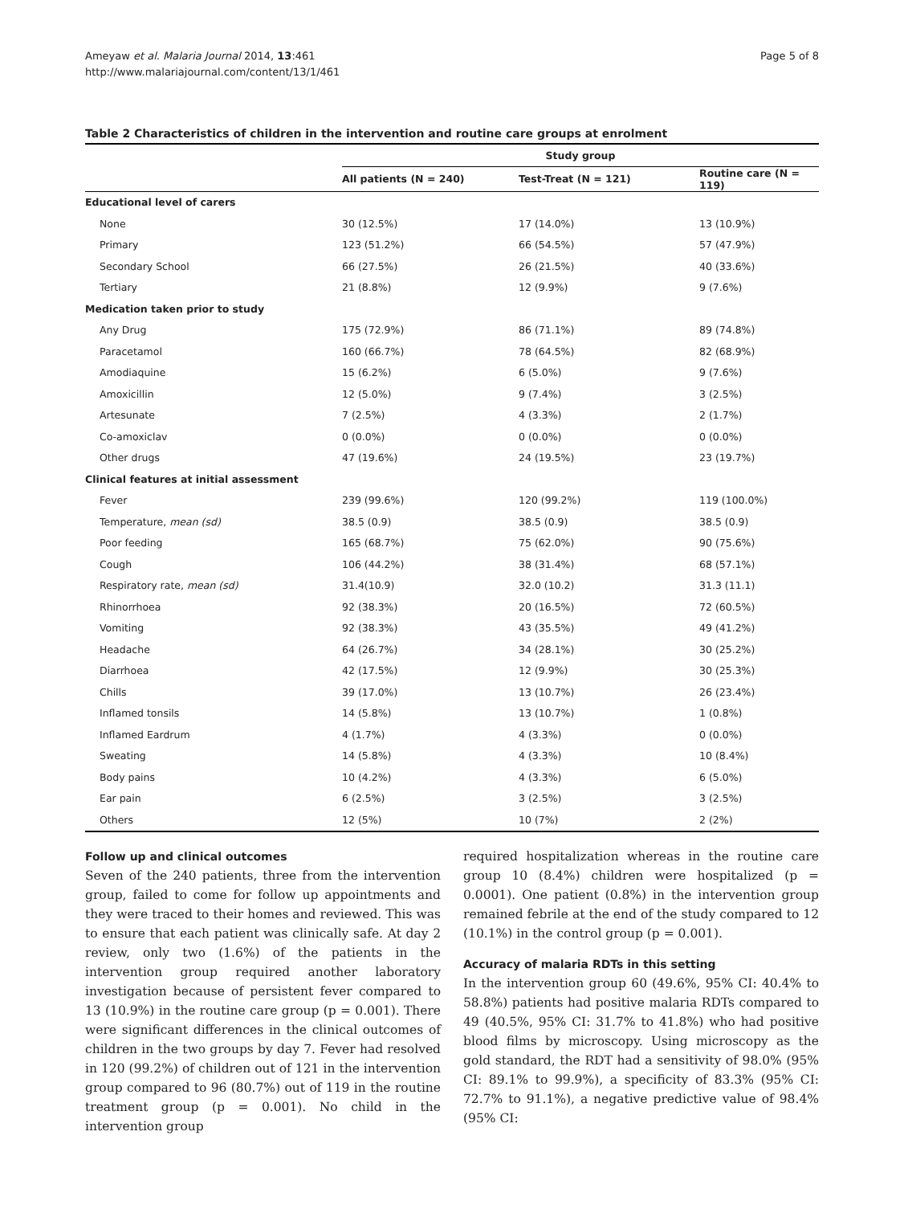Ameyaw et al. Malaria Journal 2014, 13:461
http://www.malariajournal.com/content/13/1/461
Page 5 of 8
Table 2 Characteristics of children in the intervention and routine care groups at enrolment
| | Study group | | |
| --- | --- | --- | --- |
| | All patients (N = 240) | Test-Treat (N = 121) | Routine care (N = 119) |
| Educational level of carers | | | |
| None | 30 (12.5%) | 17 (14.0%) | 13 (10.9%) |
| Primary | 123 (51.2%) | 66 (54.5%) | 57 (47.9%) |
| Secondary School | 66 (27.5%) | 26 (21.5%) | 40 (33.6%) |
| Tertiary | 21 (8.8%) | 12 (9.9%) | 9 (7.6%) |
| Medication taken prior to study | | | |
| Any Drug | 175 (72.9%) | 86 (71.1%) | 89 (74.8%) |
| Paracetamol | 160 (66.7%) | 78 (64.5%) | 82 (68.9%) |
| Amodiaquine | 15 (6.2%) | 6 (5.0%) | 9 (7.6%) |
| Amoxicillin | 12 (5.0%) | 9 (7.4%) | 3 (2.5%) |
| Artesunate | 7 (2.5%) | 4 (3.3%) | 2 (1.7%) |
| Co-amoxiclav | 0 (0.0%) | 0 (0.0%) | 0 (0.0%) |
| Other drugs | 47 (19.6%) | 24 (19.5%) | 23 (19.7%) |
| Clinical features at initial assessment | | | |
| Fever | 239 (99.6%) | 120 (99.2%) | 119 (100.0%) |
| Temperature, mean (sd) | 38.5 (0.9) | 38.5 (0.9) | 38.5 (0.9) |
| Poor feeding | 165 (68.7%) | 75 (62.0%) | 90 (75.6%) |
| Cough | 106 (44.2%) | 38 (31.4%) | 68 (57.1%) |
| Respiratory rate, mean (sd) | 31.4(10.9) | 32.0 (10.2) | 31.3 (11.1) |
| Rhinorrhoea | 92 (38.3%) | 20 (16.5%) | 72 (60.5%) |
| Vomiting | 92 (38.3%) | 43 (35.5%) | 49 (41.2%) |
| Headache | 64 (26.7%) | 34 (28.1%) | 30 (25.2%) |
| Diarrhoea | 42 (17.5%) | 12 (9.9%) | 30 (25.3%) |
| Chills | 39 (17.0%) | 13 (10.7%) | 26 (23.4%) |
| Inflamed tonsils | 14 (5.8%) | 13 (10.7%) | 1 (0.8%) |
| Inflamed Eardrum | 4 (1.7%) | 4 (3.3%) | 0 (0.0%) |
| Sweating | 14 (5.8%) | 4 (3.3%) | 10 (8.4%) |
| Body pains | 10 (4.2%) | 4 (3.3%) | 6 (5.0%) |
| Ear pain | 6 (2.5%) | 3 (2.5%) | 3 (2.5%) |
| Others | 12 (5%) | 10 (7%) | 2 (2%) |
Follow up and clinical outcomes
Seven of the 240 patients, three from the intervention group, failed to come for follow up appointments and they were traced to their homes and reviewed. This was to ensure that each patient was clinically safe. At day 2 review, only two (1.6%) of the patients in the intervention group required another laboratory investigation because of persistent fever compared to 13 (10.9%) in the routine care group (p = 0.001). There were significant differences in the clinical outcomes of children in the two groups by day 7. Fever had resolved in 120 (99.2%) of children out of 121 in the intervention group compared to 96 (80.7%) out of 119 in the routine treatment group (p = 0.001). No child in the intervention group
required hospitalization whereas in the routine care group 10 (8.4%) children were hospitalized (p = 0.0001). One patient (0.8%) in the intervention group remained febrile at the end of the study compared to 12 (10.1%) in the control group (p = 0.001).
Accuracy of malaria RDTs in this setting
In the intervention group 60 (49.6%, 95% CI: 40.4% to 58.8%) patients had positive malaria RDTs compared to 49 (40.5%, 95% CI: 31.7% to 41.8%) who had positive blood films by microscopy. Using microscopy as the gold standard, the RDT had a sensitivity of 98.0% (95% CI: 89.1% to 99.9%), a specificity of 83.3% (95% CI: 72.7% to 91.1%), a negative predictive value of 98.4% (95% CI: